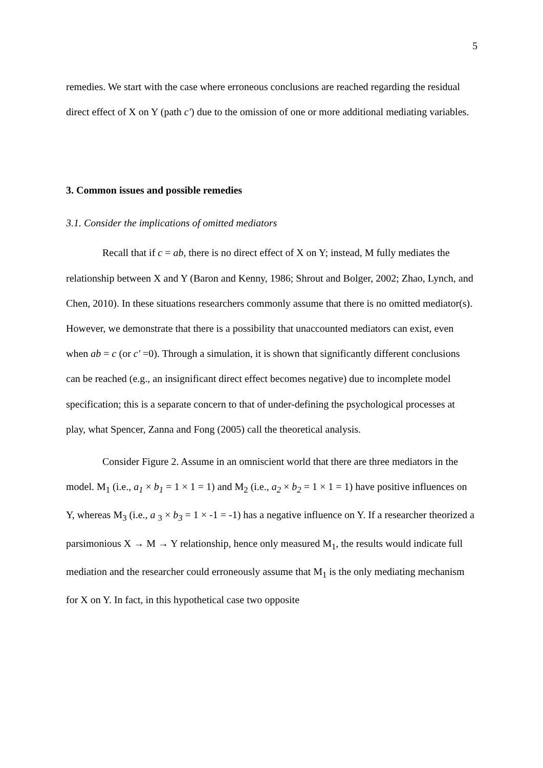5
remedies. We start with the case where erroneous conclusions are reached regarding the residual direct effect of X on Y (path c′) due to the omission of one or more additional mediating variables.
3. Common issues and possible remedies
3.1. Consider the implications of omitted mediators
Recall that if c = ab, there is no direct effect of X on Y; instead, M fully mediates the relationship between X and Y (Baron and Kenny, 1986; Shrout and Bolger, 2002; Zhao, Lynch, and Chen, 2010). In these situations researchers commonly assume that there is no omitted mediator(s). However, we demonstrate that there is a possibility that unaccounted mediators can exist, even when ab = c (or c′ =0). Through a simulation, it is shown that significantly different conclusions can be reached (e.g., an insignificant direct effect becomes negative) due to incomplete model specification; this is a separate concern to that of under-defining the psychological processes at play, what Spencer, Zanna and Fong (2005) call the theoretical analysis.
Consider Figure 2. Assume in an omniscient world that there are three mediators in the model. M<sub>1</sub> (i.e., a<sub>1</sub> × b<sub>1</sub> = 1 × 1 = 1) and M<sub>2</sub> (i.e., a<sub>2</sub> × b<sub>2</sub> = 1 × 1 = 1) have positive influences on Y, whereas M<sub>3</sub> (i.e., a <sub>3</sub> × b<sub>3</sub> = 1 × -1 = -1) has a negative influence on Y. If a researcher theorized a parsimonious X → M → Y relationship, hence only measured M<sub>1</sub>, the results would indicate full mediation and the researcher could erroneously assume that M<sub>1</sub> is the only mediating mechanism for X on Y. In fact, in this hypothetical case two opposite